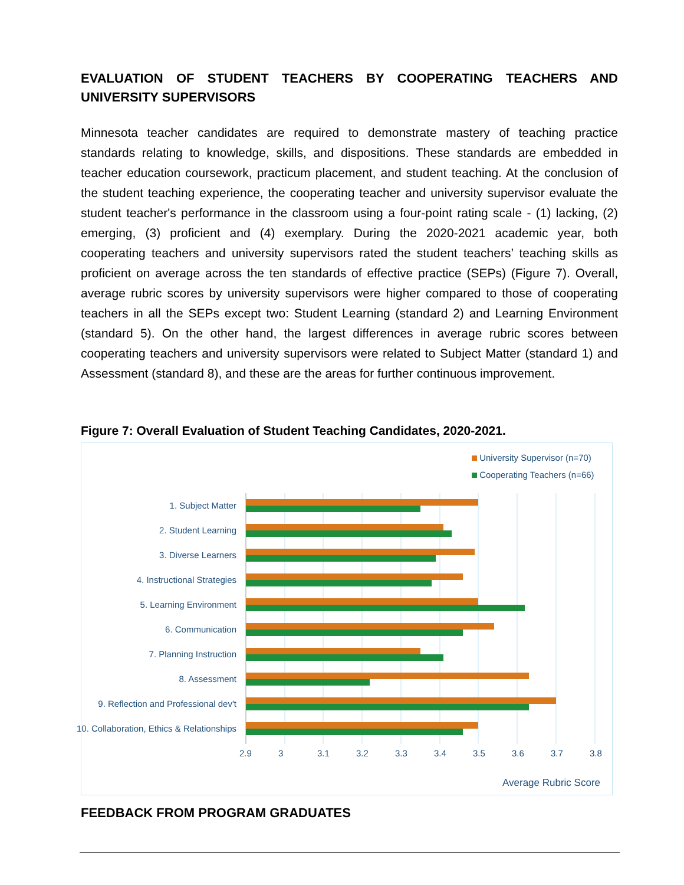EVALUATION OF STUDENT TEACHERS BY COOPERATING TEACHERS AND UNIVERSITY SUPERVISORS
Minnesota teacher candidates are required to demonstrate mastery of teaching practice standards relating to knowledge, skills, and dispositions. These standards are embedded in teacher education coursework, practicum placement, and student teaching. At the conclusion of the student teaching experience, the cooperating teacher and university supervisor evaluate the student teacher's performance in the classroom using a four-point rating scale - (1) lacking, (2) emerging, (3) proficient and (4) exemplary. During the 2020-2021 academic year, both cooperating teachers and university supervisors rated the student teachers’ teaching skills as proficient on average across the ten standards of effective practice (SEPs) (Figure 7). Overall, average rubric scores by university supervisors were higher compared to those of cooperating teachers in all the SEPs except two: Student Learning (standard 2) and Learning Environment (standard 5). On the other hand, the largest differences in average rubric scores between cooperating teachers and university supervisors were related to Subject Matter (standard 1) and Assessment (standard 8), and these are the areas for further continuous improvement.
Figure 7: Overall Evaluation of Student Teaching Candidates, 2020-2021.
University Supervisor (n=70)
Cooperating Teachers (n=66)
1. Subject Matter
2. Student Learning
3. Diverse Learners
4. Instructional Strategies
5. Learning Environment
6. Communication
7. Planning Instruction
8. Assessment
9. Reflection and Professional dev't
10. Collaboration, Ethics & Relationships
2.9 3 3.1 3.2 3.3 3.4 3.5 3.6 3.7 3.8
Average Rubric Score
FEEDBACK FROM PROGRAM GRADUATES